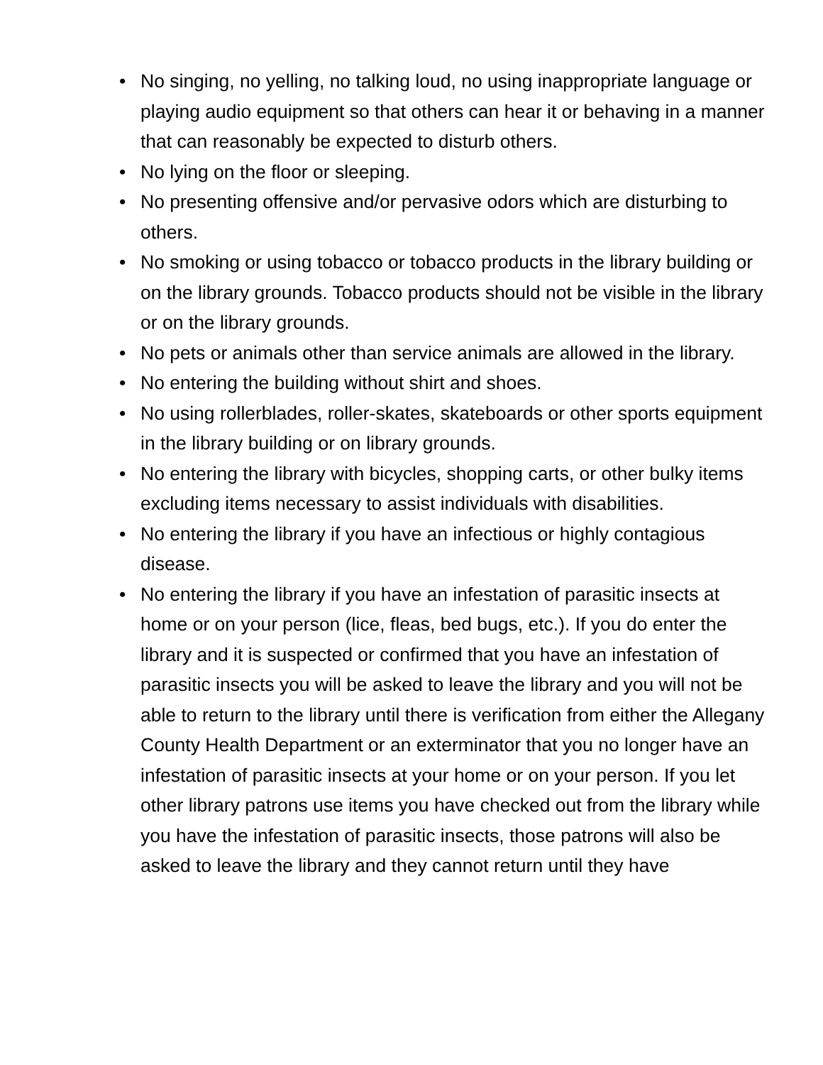• No singing, no yelling, no talking loud, no using inappropriate language or playing audio equipment so that others can hear it or behaving in a manner that can reasonably be expected to disturb others.
• No lying on the floor or sleeping.
• No presenting offensive and/or pervasive odors which are disturbing to others.
• No smoking or using tobacco or tobacco products in the library building or on the library grounds. Tobacco products should not be visible in the library or on the library grounds.
• No pets or animals other than service animals are allowed in the library.
• No entering the building without shirt and shoes.
• No using rollerblades, roller-skates, skateboards or other sports equipment in the library building or on library grounds.
• No entering the library with bicycles, shopping carts, or other bulky items excluding items necessary to assist individuals with disabilities.
• No entering the library if you have an infectious or highly contagious disease.
• No entering the library if you have an infestation of parasitic insects at home or on your person (lice, fleas, bed bugs, etc.). If you do enter the library and it is suspected or confirmed that you have an infestation of parasitic insects you will be asked to leave the library and you will not be able to return to the library until there is verification from either the Allegany County Health Department or an exterminator that you no longer have an infestation of parasitic insects at your home or on your person. If you let other library patrons use items you have checked out from the library while you have the infestation of parasitic insects, those patrons will also be asked to leave the library and they cannot return until they have